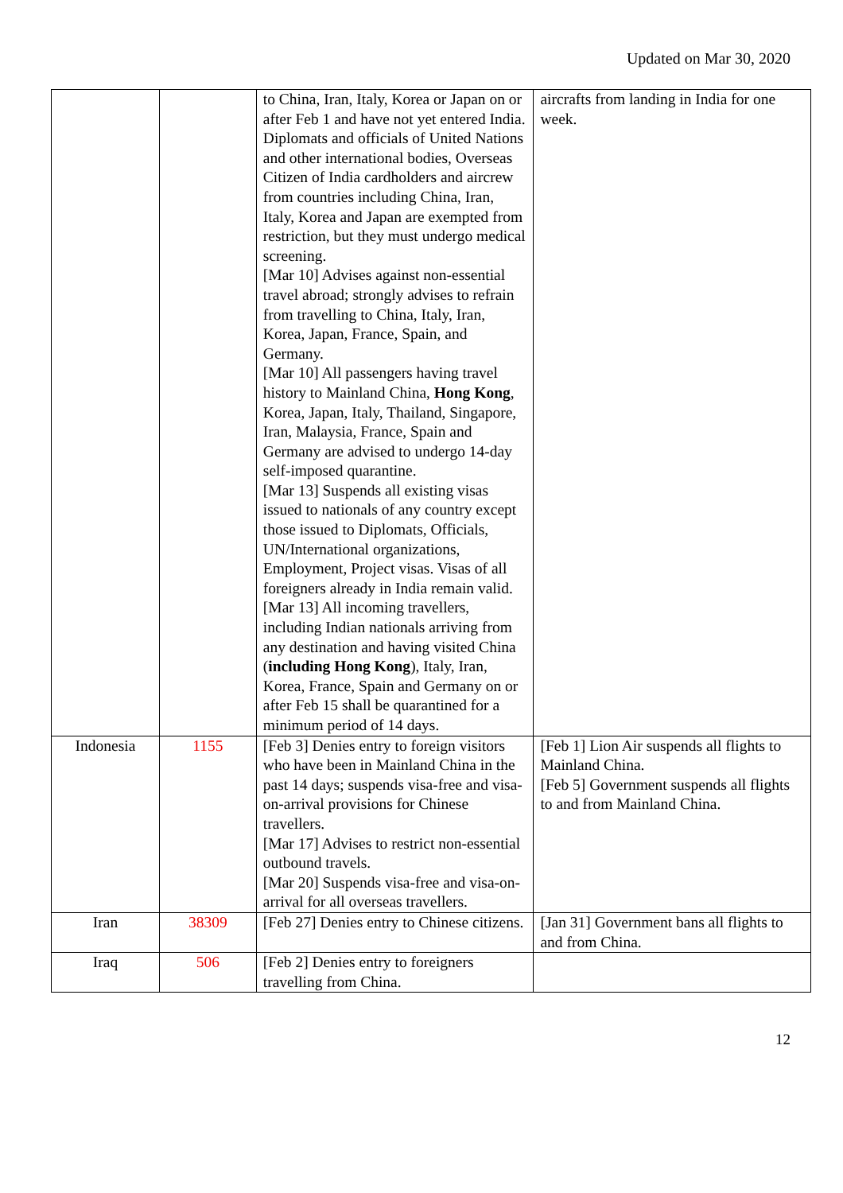Updated on Mar 30, 2020
| | | to China, Iran, Italy, Korea or Japan on or after Feb 1 and have not yet entered India. Diplomats and officials of United Nations and other international bodies, Overseas Citizen of India cardholders and aircrew from countries including China, Iran, Italy, Korea and Japan are exempted from restriction, but they must undergo medical screening. [Mar 10] Advises against non-essential travel abroad; strongly advises to refrain from travelling to China, Italy, Iran, Korea, Japan, France, Spain, and Germany. [Mar 10] All passengers having travel history to Mainland China, Hong Kong , Korea, Japan, Italy, Thailand, Singapore, Iran, Malaysia, France, Spain and Germany are advised to undergo 14-day self-imposed quarantine. [Mar 13] Suspends all existing visas issued to nationals of any country except those issued to Diplomats, Officials, UN/International organizations, Employment, Project visas. Visas of all foreigners already in India remain valid. [Mar 13] All incoming travellers, including Indian nationals arriving from any destination and having visited China ( including Hong Kong ), Italy, Iran, Korea, France, Spain and Germany on or after Feb 15 shall be quarantined for a minimum period of 14 days. | aircrafts from landing in India for one week. |
| Indonesia | 1155 | [Feb 3] Denies entry to foreign visitors who have been in Mainland China in the past 14 days; suspends visa-free and visa-on-arrival provisions for Chinese travellers. [Mar 17] Advises to restrict non-essential outbound travels. [Mar 20] Suspends visa-free and visa-on-arrival for all overseas travellers. | [Feb 1] Lion Air suspends all flights to Mainland China. [Feb 5] Government suspends all flights to and from Mainland China. |
| Iran | 38309 | [Feb 27] Denies entry to Chinese citizens. | [Jan 31] Government bans all flights to and from China. |
| Iraq | 506 | [Feb 2] Denies entry to foreigners travelling from China. | |
12